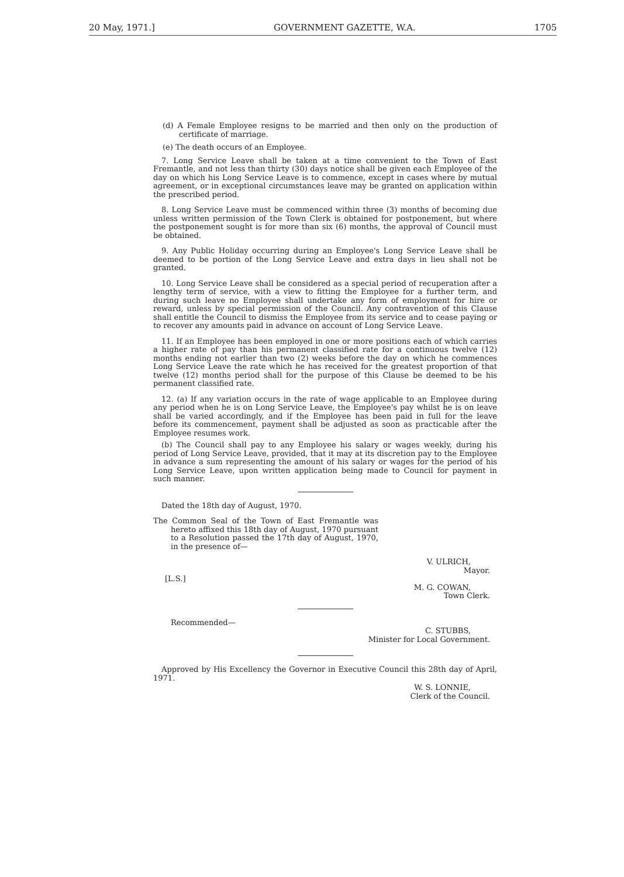20 May, 1971.] GOVERNMENT GAZETTE, W.A. 1705
(d) A Female Employee resigns to be married and then only on the production of certificate of marriage.
(e) The death occurs of an Employee.
7. Long Service Leave shall be taken at a time convenient to the Town of East Fremantle, and not less than thirty (30) days notice shall be given each Employee of the day on which his Long Service Leave is to commence, except in cases where by mutual agreement, or in exceptional circumstances leave may be granted on application within the prescribed period.
8. Long Service Leave must be commenced within three (3) months of becoming due unless written permission of the Town Clerk is obtained for postponement, but where the postponement sought is for more than six (6) months, the approval of Council must be obtained.
9. Any Public Holiday occurring during an Employee's Long Service Leave shall be deemed to be portion of the Long Service Leave and extra days in lieu shall not be granted.
10. Long Service Leave shall be considered as a special period of recuperation after a lengthy term of service, with a view to fitting the Employee for a further term, and during such leave no Employee shall undertake any form of employment for hire or reward, unless by special permission of the Council. Any contravention of this Clause shall entitle the Council to dismiss the Employee from its service and to cease paying or to recover any amounts paid in advance on account of Long Service Leave.
11. If an Employee has been employed in one or more positions each of which carries a higher rate of pay than his permanent classified rate for a continuous twelve (12) months ending not earlier than two (2) weeks before the day on which he commences Long Service Leave the rate which he has received for the greatest proportion of that twelve (12) months period shall for the purpose of this Clause be deemed to be his permanent classified rate.
12. (a) If any variation occurs in the rate of wage applicable to an Employee during any period when he is on Long Service Leave, the Employee's pay whilst he is on leave shall be varied accordingly, and if the Employee has been paid in full for the leave before its commencement, payment shall be adjusted as soon as practicable after the Employee resumes work.
(b) The Council shall pay to any Employee his salary or wages weekly, during his period of Long Service Leave, provided, that it may at its discretion pay to the Employee in advance a sum representing the amount of his salary or wages for the period of his Long Service Leave, upon written application being made to Council for payment in such manner.
Dated the 18th day of August, 1970.
The Common Seal of the Town of East Fremantle was hereto affixed this 18th day of August, 1970 pursuant to a Resolution passed the 17th day of August, 1970, in the presence of—
V. ULRICH,
Mayor.
[L.S.]
M. G. COWAN,
Town Clerk.
Recommended—
C. STUBBS,
Minister for Local Government.
Approved by His Excellency the Governor in Executive Council this 28th day of April, 1971.
W. S. LONNIE,
Clerk of the Council.